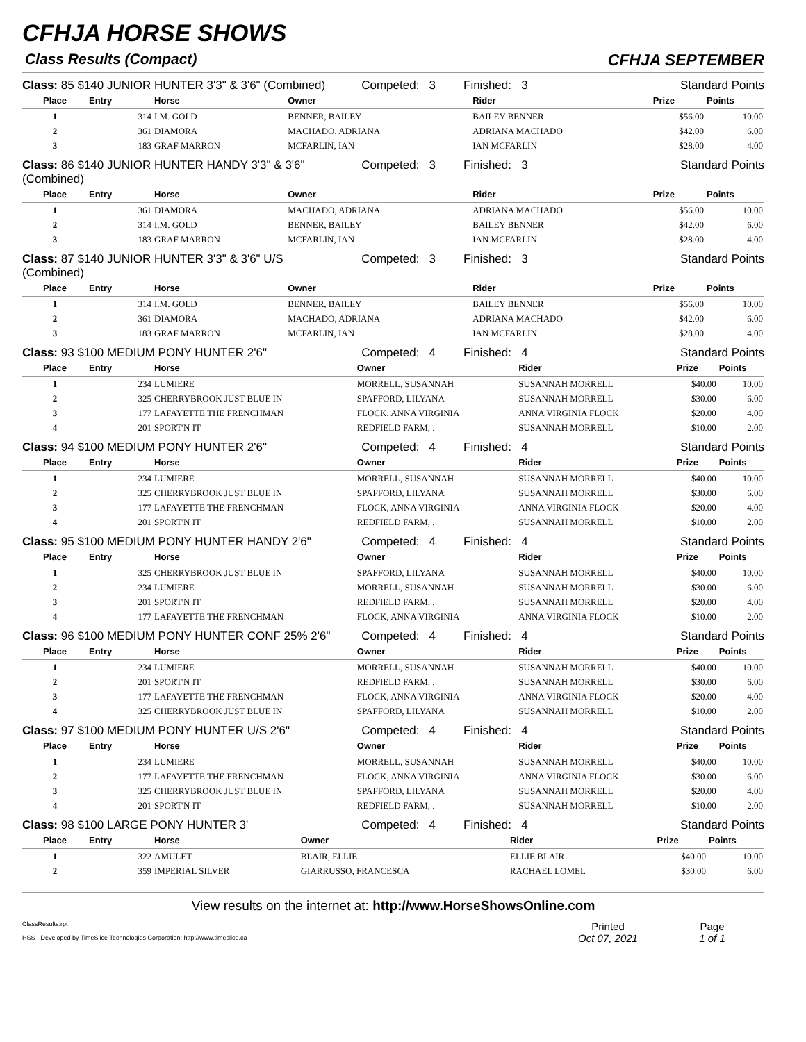CFHJA HORSE SHOWS
Class Results (Compact) CFHJA SEPTEMBER
Class: 85 $140 JUNIOR HUNTER 3'3" & 3'6" (Combined)
Competed: 3 Finished: 3 Standard Points
| Place | Entry | Horse | Owner | Rider | Prize | Points |
| --- | --- | --- | --- | --- | --- | --- |
| 1 | 314 | I.M. GOLD | BENNER, BAILEY | BAILEY BENNER | $56.00 | 10.00 |
| 2 | 361 | DIAMORA | MACHADO, ADRIANA | ADRIANA MACHADO | $42.00 | 6.00 |
| 3 | 183 | GRAF MARRON | MCFARLIN, IAN | IAN MCFARLIN | $28.00 | 4.00 |
Class: 86 $140 JUNIOR HUNTER HANDY 3'3" & 3'6" (Combined)
Competed: 3 Finished: 3 Standard Points
| Place | Entry | Horse | Owner | Rider | Prize | Points |
| --- | --- | --- | --- | --- | --- | --- |
| 1 | 361 | DIAMORA | MACHADO, ADRIANA | ADRIANA MACHADO | $56.00 | 10.00 |
| 2 | 314 | I.M. GOLD | BENNER, BAILEY | BAILEY BENNER | $42.00 | 6.00 |
| 3 | 183 | GRAF MARRON | MCFARLIN, IAN | IAN MCFARLIN | $28.00 | 4.00 |
Class: 87 $140 JUNIOR HUNTER 3'3" & 3'6" U/S (Combined)
Competed: 3 Finished: 3 Standard Points
| Place | Entry | Horse | Owner | Rider | Prize | Points |
| --- | --- | --- | --- | --- | --- | --- |
| 1 | 314 | I.M. GOLD | BENNER, BAILEY | BAILEY BENNER | $56.00 | 10.00 |
| 2 | 361 | DIAMORA | MACHADO, ADRIANA | ADRIANA MACHADO | $42.00 | 6.00 |
| 3 | 183 | GRAF MARRON | MCFARLIN, IAN | IAN MCFARLIN | $28.00 | 4.00 |
Class: 93 $100 MEDIUM PONY HUNTER 2'6" Competed: 4 Finished: 4 Standard Points
| Place | Entry | Horse | Owner | Rider | Prize | Points |
| --- | --- | --- | --- | --- | --- | --- |
| 1 | 234 | LUMIERE | MORRELL, SUSANNAH | SUSANNAH MORRELL | $40.00 | 10.00 |
| 2 | 325 | CHERRYBROOK JUST BLUE IN | SPAFFORD, LILYANA | SUSANNAH MORRELL | $30.00 | 6.00 |
| 3 | 177 | LAFAYETTE THE FRENCHMAN | FLOCK, ANNA VIRGINIA | ANNA VIRGINIA FLOCK | $20.00 | 4.00 |
| 4 | 201 | SPORT'N IT | REDFIELD FARM, . | SUSANNAH MORRELL | $10.00 | 2.00 |
Class: 94 $100 MEDIUM PONY HUNTER 2'6" Competed: 4 Finished: 4 Standard Points
| Place | Entry | Horse | Owner | Rider | Prize | Points |
| --- | --- | --- | --- | --- | --- | --- |
| 1 | 234 | LUMIERE | MORRELL, SUSANNAH | SUSANNAH MORRELL | $40.00 | 10.00 |
| 2 | 325 | CHERRYBROOK JUST BLUE IN | SPAFFORD, LILYANA | SUSANNAH MORRELL | $30.00 | 6.00 |
| 3 | 177 | LAFAYETTE THE FRENCHMAN | FLOCK, ANNA VIRGINIA | ANNA VIRGINIA FLOCK | $20.00 | 4.00 |
| 4 | 201 | SPORT'N IT | REDFIELD FARM, . | SUSANNAH MORRELL | $10.00 | 2.00 |
Class: 95 $100 MEDIUM PONY HUNTER HANDY 2'6"
Competed: 4 Finished: 4 Standard Points
| Place | Entry | Horse | Owner | Rider | Prize | Points |
| --- | --- | --- | --- | --- | --- | --- |
| 1 | 325 | CHERRYBROOK JUST BLUE IN | SPAFFORD, LILYANA | SUSANNAH MORRELL | $40.00 | 10.00 |
| 2 | 234 | LUMIERE | MORRELL, SUSANNAH | SUSANNAH MORRELL | $30.00 | 6.00 |
| 3 | 201 | SPORT'N IT | REDFIELD FARM, . | SUSANNAH MORRELL | $20.00 | 4.00 |
| 4 | 177 | LAFAYETTE THE FRENCHMAN | FLOCK, ANNA VIRGINIA | ANNA VIRGINIA FLOCK | $10.00 | 2.00 |
Class: 96 $100 MEDIUM PONY HUNTER CONF 25% 2'6"
Competed: 4 Finished: 4 Standard Points
| Place | Entry | Horse | Owner | Rider | Prize | Points |
| --- | --- | --- | --- | --- | --- | --- |
| 1 | 234 | LUMIERE | MORRELL, SUSANNAH | SUSANNAH MORRELL | $40.00 | 10.00 |
| 2 | 201 | SPORT'N IT | REDFIELD FARM, . | SUSANNAH MORRELL | $30.00 | 6.00 |
| 3 | 177 | LAFAYETTE THE FRENCHMAN | FLOCK, ANNA VIRGINIA | ANNA VIRGINIA FLOCK | $20.00 | 4.00 |
| 4 | 325 | CHERRYBROOK JUST BLUE IN | SPAFFORD, LILYANA | SUSANNAH MORRELL | $10.00 | 2.00 |
Class: 97 $100 MEDIUM PONY HUNTER U/S 2'6" Competed: 4 Finished: 4 Standard Points
| Place | Entry | Horse | Owner | Rider | Prize | Points |
| --- | --- | --- | --- | --- | --- | --- |
| 1 | 234 | LUMIERE | MORRELL, SUSANNAH | SUSANNAH MORRELL | $40.00 | 10.00 |
| 2 | 177 | LAFAYETTE THE FRENCHMAN | FLOCK, ANNA VIRGINIA | ANNA VIRGINIA FLOCK | $30.00 | 6.00 |
| 3 | 325 | CHERRYBROOK JUST BLUE IN | SPAFFORD, LILYANA | SUSANNAH MORRELL | $20.00 | 4.00 |
| 4 | 201 | SPORT'N IT | REDFIELD FARM, . | SUSANNAH MORRELL | $10.00 | 2.00 |
Class: 98 $100 LARGE PONY HUNTER 3' Competed: 4 Finished: 4 Standard Points
| Place | Entry | Horse | Owner | Rider | Prize | Points |
| --- | --- | --- | --- | --- | --- | --- |
| 1 | 322 | AMULET | BLAIR, ELLIE | ELLIE BLAIR | $40.00 | 10.00 |
| 2 | 359 | IMPERIAL SILVER | GIARRUSSO, FRANCESCA | RACHAEL LOMEL | $30.00 | 6.00 |
View results on the internet at: http://www.HorseShowsOnline.com
ClassResults.rpt
HSS - Developed by TimeSlice Technologies Corporation: http://www.timeslice.ca
Printed
Oct 07, 2021
Page
1 of 1